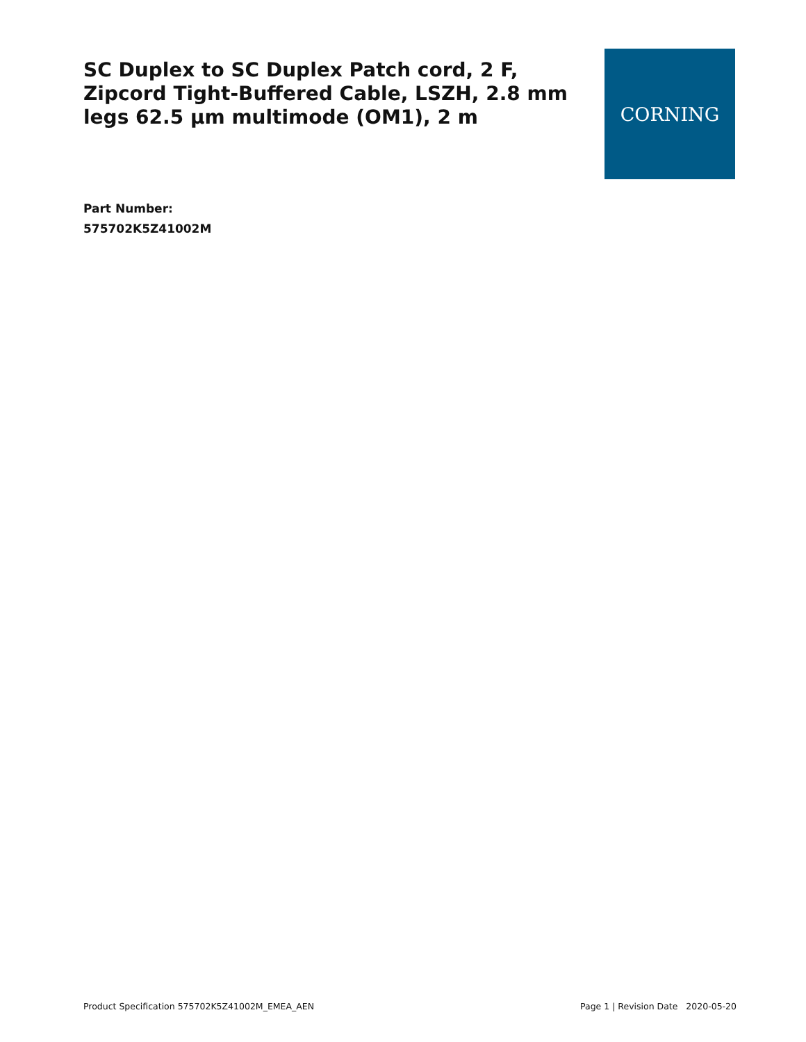SC Duplex to SC Duplex Patch cord, 2 F, Zipcord Tight-Buffered Cable, LSZH, 2.8 mm legs 62.5 µm multimode (OM1), 2 m
CORNING
Part Number:
575702K5Z41002M
Product Specification 575702K5Z41002M_EMEA_AEN Page 1 | Revision Date 2020-05-20